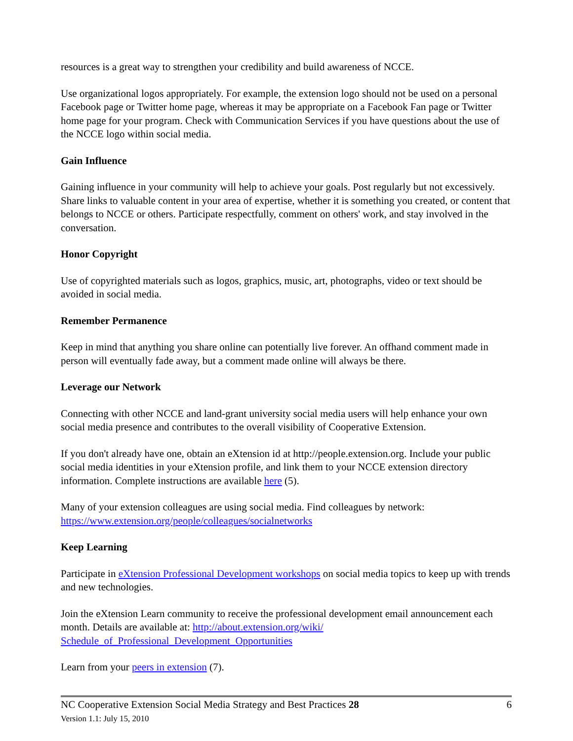resources is a great way to strengthen your credibility and build awareness of NCCE.
Use organizational logos appropriately. For example, the extension logo should not be used on a personal Facebook page or Twitter home page, whereas it may be appropriate on a Facebook Fan page or Twitter home page for your program. Check with Communication Services if you have questions about the use of the NCCE logo within social media.
Gain Influence
Gaining influence in your community will help to achieve your goals. Post regularly but not excessively. Share links to valuable content in your area of expertise, whether it is something you created, or content that belongs to NCCE or others. Participate respectfully, comment on others' work, and stay involved in the conversation.
Honor Copyright
Use of copyrighted materials such as logos, graphics, music, art, photographs, video or text should be avoided in social media.
Remember Permanence
Keep in mind that anything you share online can potentially live forever. An offhand comment made in person will eventually fade away, but a comment made online will always be there.
Leverage our Network
Connecting with other NCCE and land-grant university social media users will help enhance your own social media presence and contributes to the overall visibility of Cooperative Extension.
If you don't already have one, obtain an eXtension id at http://people.extension.org. Include your public social media identities in your eXtension profile, and link them to your NCCE extension directory information. Complete instructions are available here (5).
Many of your extension colleagues are using social media. Find colleagues by network:
https://www.extension.org/people/colleagues/socialnetworks
Keep Learning
Participate in eXtension Professional Development workshops on social media topics to keep up with trends and new technologies.
Join the eXtension Learn community to receive the professional development email announcement each month. Details are available at: http://about.extension.org/wiki/
Schedule_of_Professional_Development_Opportunities
Learn from your peers in extension (7).
NC Cooperative Extension Social Media Strategy and Best Practices 28 6
Version 1.1: July 15, 2010